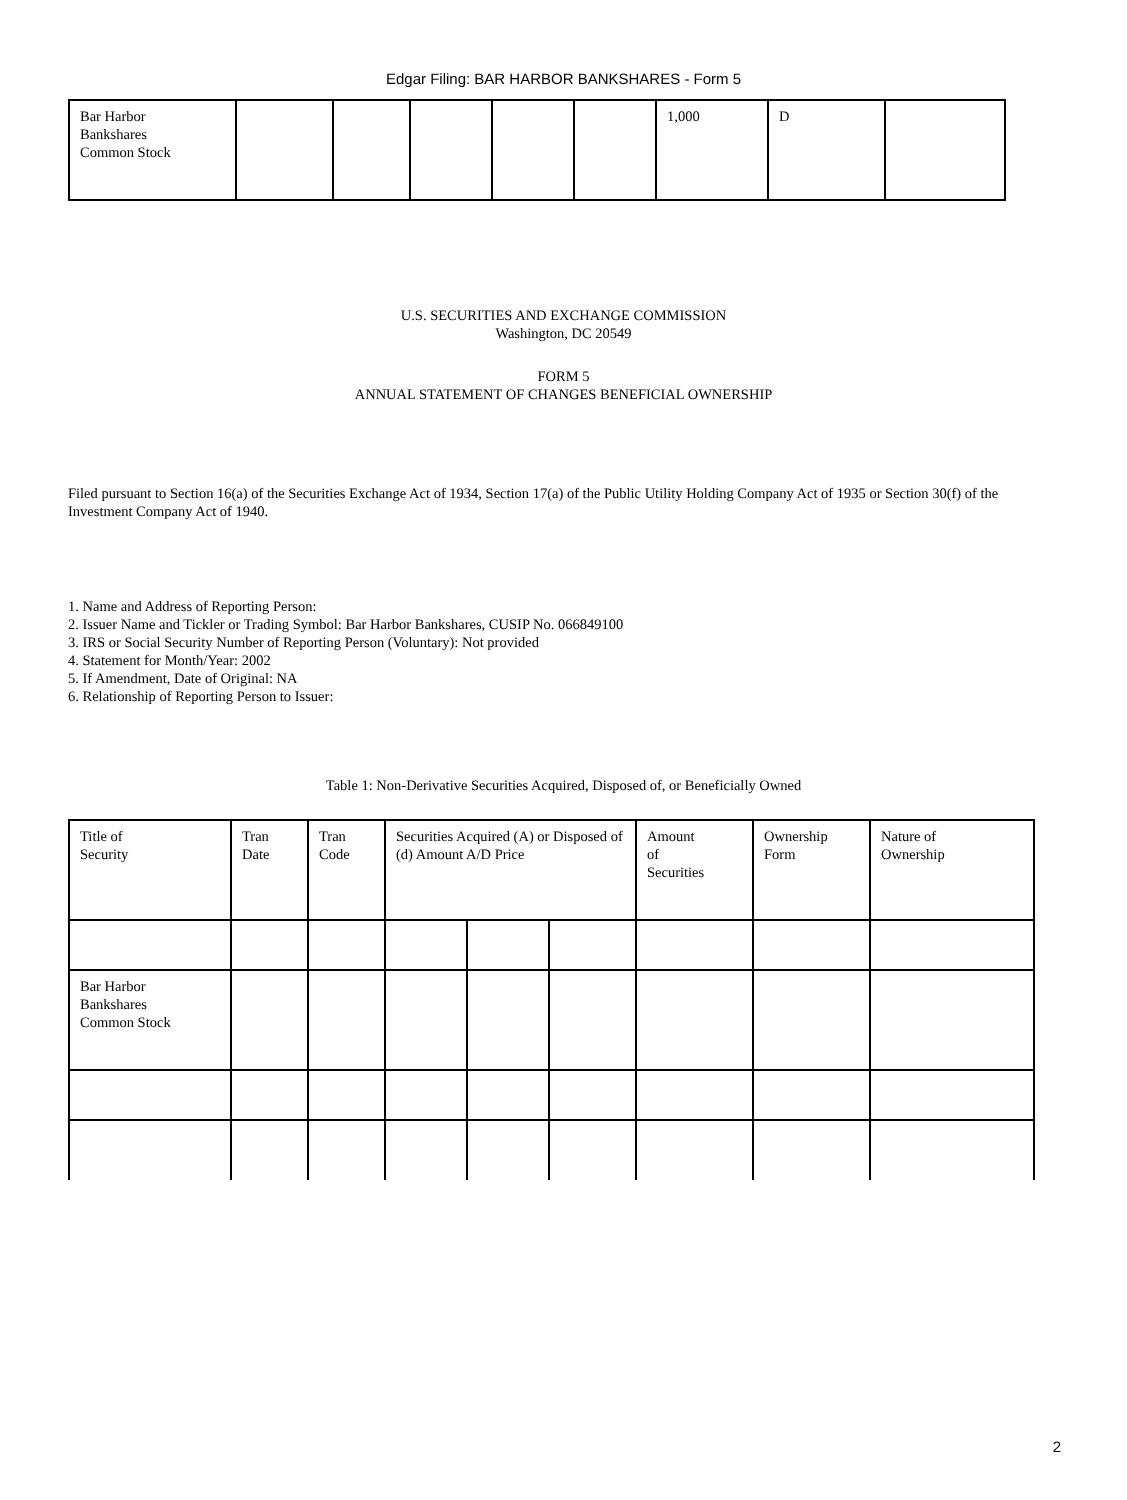Edgar Filing: BAR HARBOR BANKSHARES - Form 5
| Bar Harbor Bankshares Common Stock | | | | | | 1,000 | D | |
U.S. SECURITIES AND EXCHANGE COMMISSION
Washington, DC 20549
FORM 5
ANNUAL STATEMENT OF CHANGES BENEFICIAL OWNERSHIP
Filed pursuant to Section 16(a) of the Securities Exchange Act of 1934, Section 17(a) of the Public Utility Holding Company Act of 1935 or Section 30(f) of the Investment Company Act of 1940.
1. Name and Address of Reporting Person:
2. Issuer Name and Tickler or Trading Symbol: Bar Harbor Bankshares, CUSIP No. 066849100
3. IRS or Social Security Number of Reporting Person (Voluntary): Not provided
4. Statement for Month/Year: 2002
5. If Amendment, Date of Original: NA
6. Relationship of Reporting Person to Issuer:
Table 1: Non-Derivative Securities Acquired, Disposed of, or Beneficially Owned
| Title of Security | Tran Date | Tran Code | Securities Acquired (A) or Disposed of (d) Amount A/D Price | | | Amount of Securities | Ownership Form | Nature of Ownership |
| Bar Harbor Bankshares Common Stock | | | | | | | | |
2